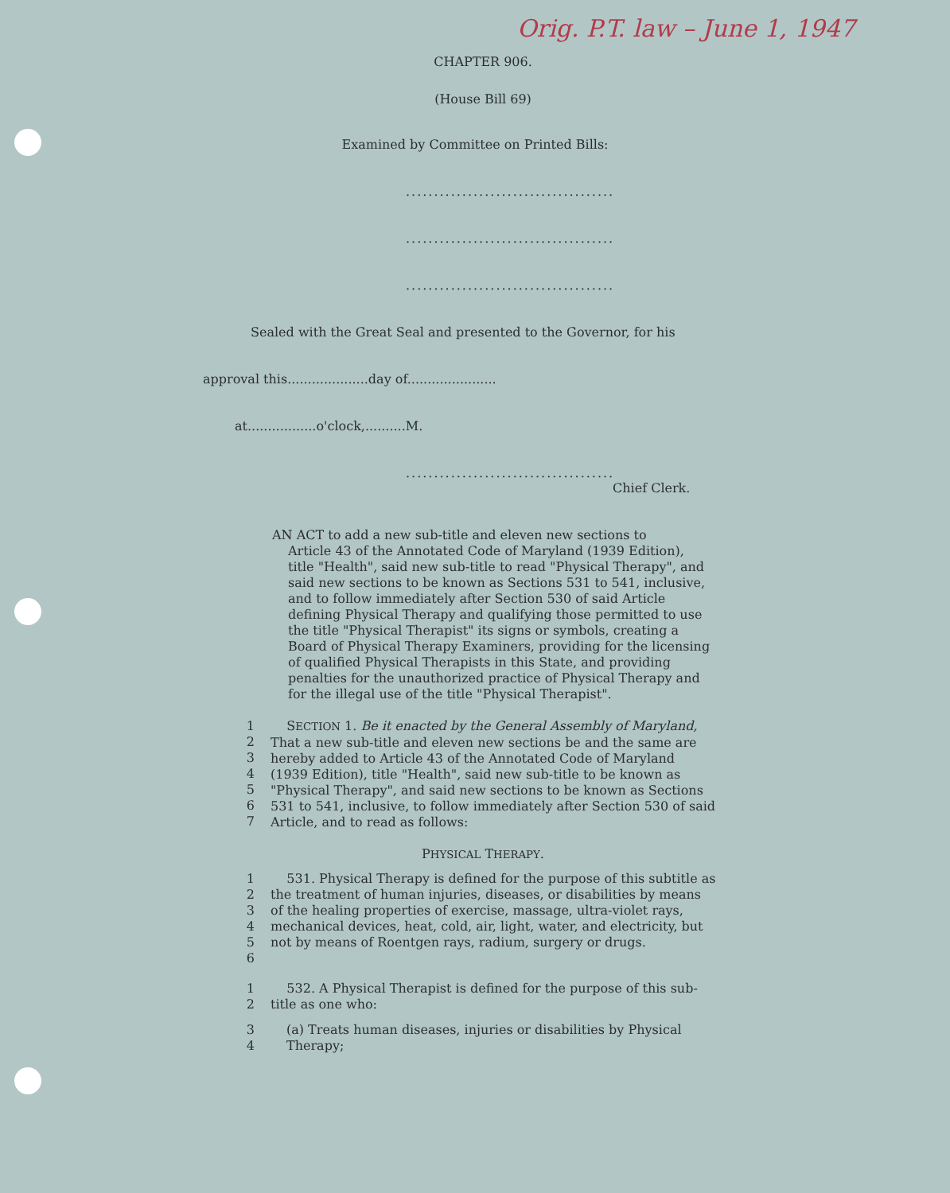Orig. P.T. law – June 1, 1947
CHAPTER 906.
(House Bill 69)
Examined by Committee on Printed Bills:
.....................................
.....................................
.....................................
Sealed with the Great Seal and presented to the Governor, for his
approval this....................day of......................
at.................o'clock,..........M.
.....................................
Chief Clerk.
AN ACT to add a new sub-title and eleven new sections to
Article 43 of the Annotated Code of Maryland (1939 Edition), title "Health", said new sub-title to read "Physical Therapy", and said new sections to be known as Sections 531 to 541, inclusive, and to follow immediately after Section 530 of said Article defining Physical Therapy and qualifying those permitted to use the title "Physical Therapist" its signs or symbols, creating a Board of Physical Therapy Examiners, providing for the licensing of qualified Physical Therapists in this State, and providing penalties for the unauthorized practice of Physical Therapy and for the illegal use of the title "Physical Therapist".
1
2
3
4
5
6
7 SECTION 1. Be it enacted by the General Assembly of Maryland, That a new sub-title and eleven new sections be and the same are hereby added to Article 43 of the Annotated Code of Maryland (1939 Edition), title "Health", said new sub-title to be known as "Physical Therapy", and said new sections to be known as Sections 531 to 541, inclusive, to follow immediately after Section 530 of said Article, and to read as follows:
PHYSICAL THERAPY.
1
2
3
4
5
6 531. Physical Therapy is defined for the purpose of this subtitle as the treatment of human injuries, diseases, or disabilities by means of the healing properties of exercise, massage, ultra-violet rays, mechanical devices, heat, cold, air, light, water, and electricity, but not by means of Roentgen rays, radium, surgery or drugs.
1
2 532. A Physical Therapist is defined for the purpose of this sub-title as one who:
3
4 (a) Treats human diseases, injuries or disabilities by Physical Therapy;